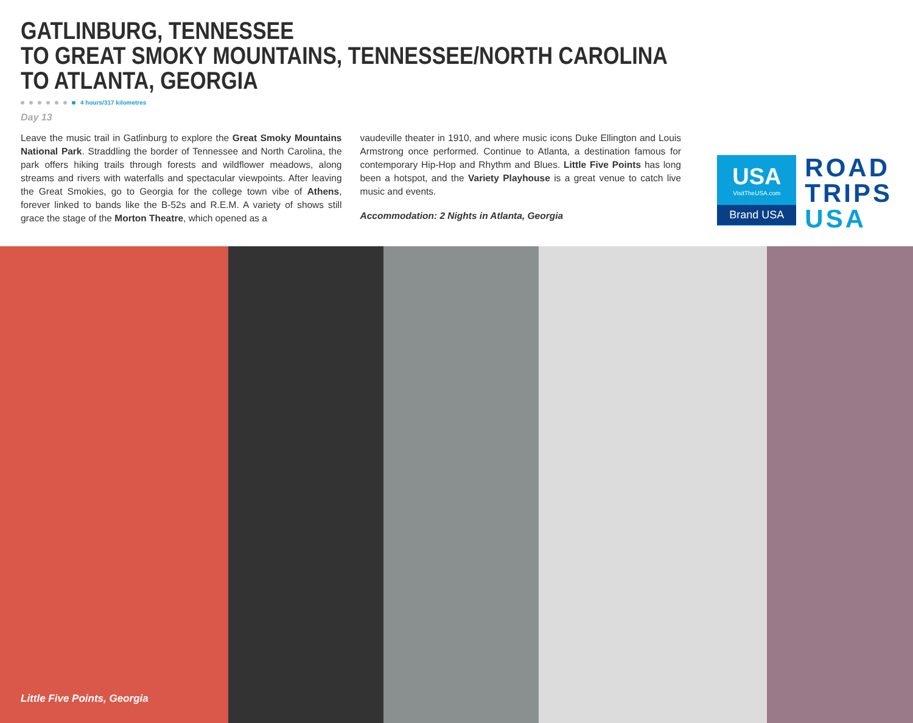GATLINBURG, TENNESSEE
TO GREAT SMOKY MOUNTAINS, TENNESSEE/NORTH CAROLINA
TO ATLANTA, GEORGIA
4 hours/317 kilometres
Day 13
Leave the music trail in Gatlinburg to explore the Great Smoky Mountains National Park. Straddling the border of Tennessee and North Carolina, the park offers hiking trails through forests and wildflower meadows, along streams and rivers with waterfalls and spectacular viewpoints. After leaving the Great Smokies, go to Georgia for the college town vibe of Athens, forever linked to bands like the B-52s and R.E.M. A variety of shows still grace the stage of the Morton Theatre, which opened as a
vaudeville theater in 1910, and where music icons Duke Ellington and Louis Armstrong once performed. Continue to Atlanta, a destination famous for contemporary Hip-Hop and Rhythm and Blues. Little Five Points has long been a hotspot, and the Variety Playhouse is a great venue to catch live music and events.
Accommodation: 2 Nights in Atlanta, Georgia
USA
VisitTheUSA.com
Brand USA
ROAD
TRIPS
USA
Little Five Points, Georgia